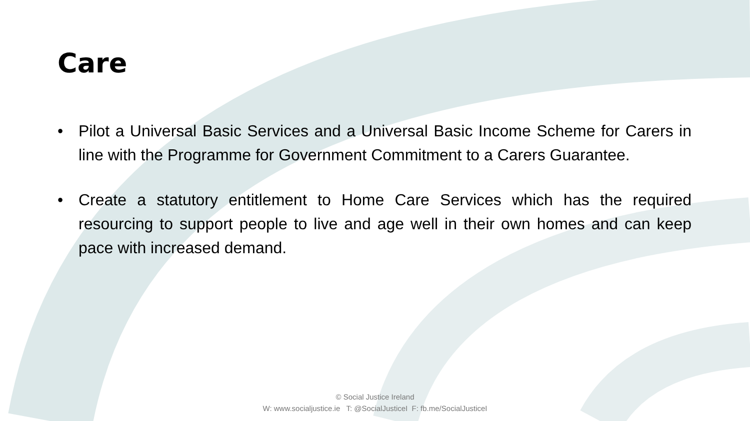Care
• Pilot a Universal Basic Services and a Universal Basic Income Scheme for Carers in line with the Programme for Government Commitment to a Carers Guarantee.
• Create a statutory entitlement to Home Care Services which has the required resourcing to support people to live and age well in their own homes and can keep pace with increased demand.
© Social Justice Ireland
W: www.socialjustice.ie T: @SocialJusticeI F: fb.me/SocialJusticeI